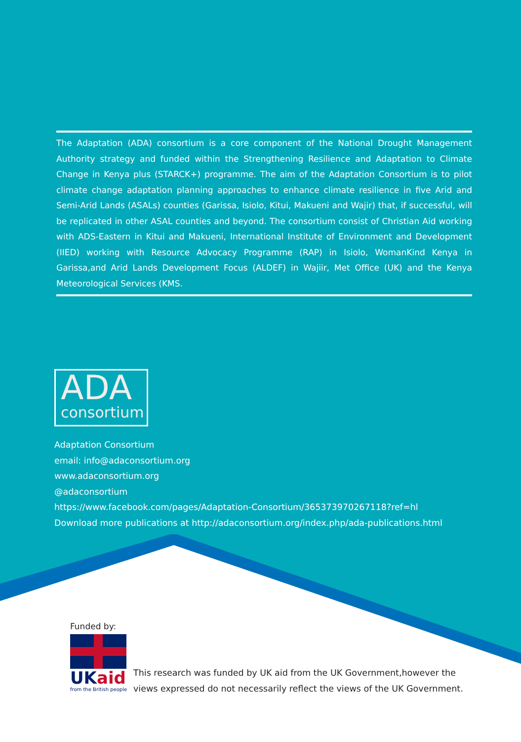The Adaptation (ADA) consortium is a core component of the National Drought Management Authority strategy and funded within the Strengthening Resilience and Adaptation to Climate Change in Kenya plus (STARCK+) programme. The aim of the Adaptation Consortium is to pilot climate change adaptation planning approaches to enhance climate resilience in five Arid and Semi-Arid Lands (ASALs) counties (Garissa, Isiolo, Kitui, Makueni and Wajir) that, if successful, will be replicated in other ASAL counties and beyond. The consortium consist of Christian Aid working with ADS-Eastern in Kitui and Makueni, International Institute of Environment and Development (IIED) working with Resource Advocacy Programme (RAP) in Isiolo, WomanKind Kenya in Garissa,and Arid Lands Development Focus (ALDEF) in Wajiir, Met Office (UK) and the Kenya Meteorological Services (KMS.
ADA
consortium
Adaptation Consortium
email: info@adaconsortium.org
www.adaconsortium.org
@adaconsortium
https://www.facebook.com/pages/Adaptation-Consortium/365373970267118?ref=hl
Download more publications at http://adaconsortium.org/index.php/ada-publications.html
Funded by:
UKaid
from the British people
This research was funded by UK aid from the UK Government,however the
views expressed do not necessarily reflect the views of the UK Government.